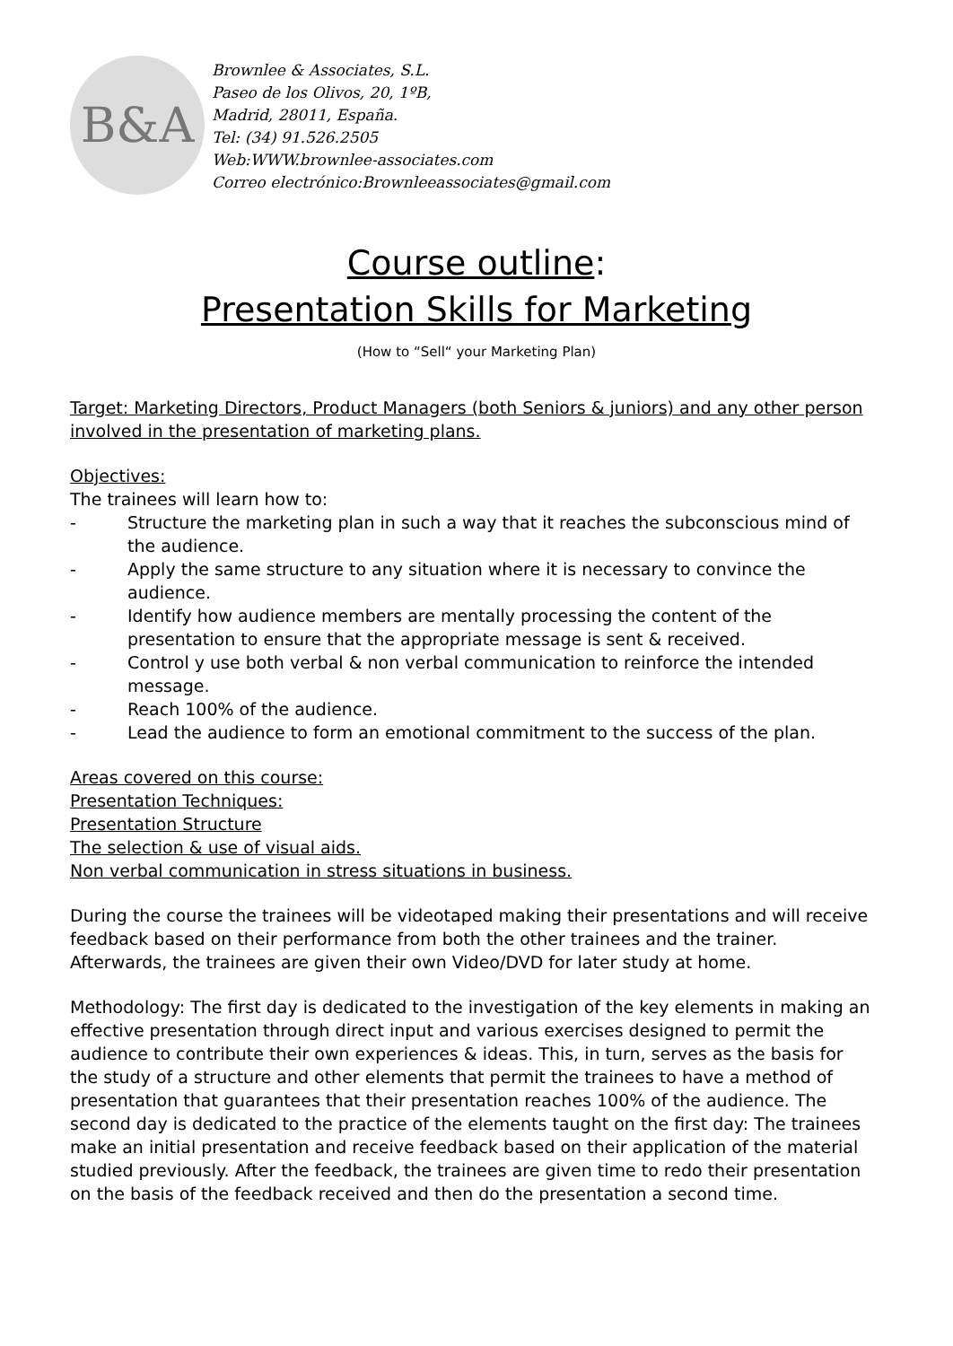B&A
Brownlee & Associates, S.L.
Paseo de los Olivos, 20, 1ºB,
Madrid, 28011, España.
Tel: (34) 91.526.2505
Web:WWW.brownlee-associates.com
Correo electrónico:Brownleeassociates@gmail.com
Course outline:
Presentation Skills for Marketing
(How to “Sell“ your Marketing Plan)
Target: Marketing Directors, Product Managers (both Seniors & juniors) and any other person involved in the presentation of marketing plans.
Objectives:
The trainees will learn how to:
- Structure the marketing plan in such a way that it reaches the subconscious mind of the audience.
- Apply the same structure to any situation where it is necessary to convince the audience.
- Identify how audience members are mentally processing the content of the presentation to ensure that the appropriate message is sent & received.
- Control y use both verbal & non verbal communication to reinforce the intended message.
- Reach 100% of the audience.
- Lead the audience to form an emotional commitment to the success of the plan.
Areas covered on this course:
Presentation Techniques:
Presentation Structure
The selection & use of visual aids.
Non verbal communication in stress situations in business.
During the course the trainees will be videotaped making their presentations and will receive feedback based on their performance from both the other trainees and the trainer. Afterwards, the trainees are given their own Video/DVD for later study at home.
Methodology: The first day is dedicated to the investigation of the key elements in making an effective presentation through direct input and various exercises designed to permit the audience to contribute their own experiences & ideas. This, in turn, serves as the basis for the study of a structure and other elements that permit the trainees to have a method of presentation that guarantees that their presentation reaches 100% of the audience. The second day is dedicated to the practice of the elements taught on the first day: The trainees make an initial presentation and receive feedback based on their application of the material studied previously. After the feedback, the trainees are given time to redo their presentation on the basis of the feedback received and then do the presentation a second time.